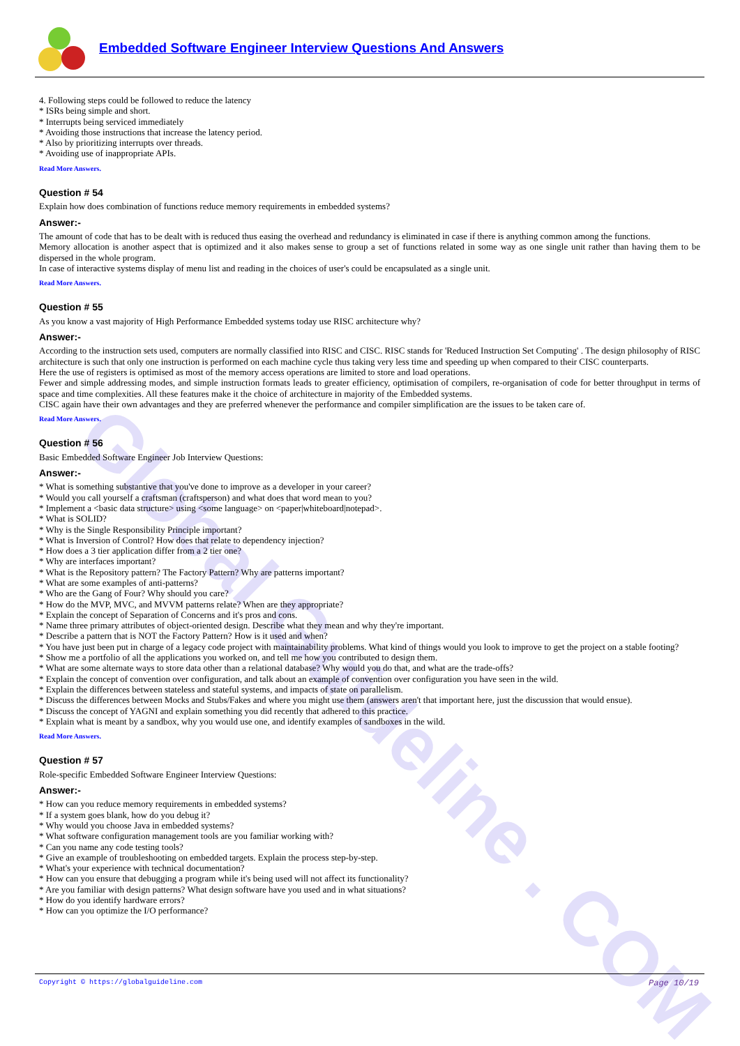Global Guideline . COM
Embedded Software Engineer Interview Questions And Answers
4. Following steps could be followed to reduce the latency
* ISRs being simple and short.
* Interrupts being serviced immediately
* Avoiding those instructions that increase the latency period.
* Also by prioritizing interrupts over threads.
* Avoiding use of inappropriate APIs.
Read More Answers.
Question # 54
Explain how does combination of functions reduce memory requirements in embedded systems?
Answer:-
The amount of code that has to be dealt with is reduced thus easing the overhead and redundancy is eliminated in case if there is anything common among the functions.
Memory allocation is another aspect that is optimized and it also makes sense to group a set of functions related in some way as one single unit rather than having them to be dispersed in the whole program.
In case of interactive systems display of menu list and reading in the choices of user's could be encapsulated as a single unit.
Read More Answers.
Question # 55
As you know a vast majority of High Performance Embedded systems today use RISC architecture why?
Answer:-
According to the instruction sets used, computers are normally classified into RISC and CISC. RISC stands for 'Reduced Instruction Set Computing' . The design philosophy of RISC architecture is such that only one instruction is performed on each machine cycle thus taking very less time and speeding up when compared to their CISC counterparts.
Here the use of registers is optimised as most of the memory access operations are limited to store and load operations.
Fewer and simple addressing modes, and simple instruction formats leads to greater efficiency, optimisation of compilers, re-organisation of code for better throughput in terms of space and time complexities. All these features make it the choice of architecture in majority of the Embedded systems.
CISC again have their own advantages and they are preferred whenever the performance and compiler simplification are the issues to be taken care of.
Read More Answers.
Question # 56
Basic Embedded Software Engineer Job Interview Questions:
Answer:-
* What is something substantive that you've done to improve as a developer in your career?
* Would you call yourself a craftsman (craftsperson) and what does that word mean to you?
* Implement a <basic data structure> using <some language> on <paper|whiteboard|notepad>.
* What is SOLID?
* Why is the Single Responsibility Principle important?
* What is Inversion of Control? How does that relate to dependency injection?
* How does a 3 tier application differ from a 2 tier one?
* Why are interfaces important?
* What is the Repository pattern? The Factory Pattern? Why are patterns important?
* What are some examples of anti-patterns?
* Who are the Gang of Four? Why should you care?
* How do the MVP, MVC, and MVVM patterns relate? When are they appropriate?
* Explain the concept of Separation of Concerns and it's pros and cons.
* Name three primary attributes of object-oriented design. Describe what they mean and why they're important.
* Describe a pattern that is NOT the Factory Pattern? How is it used and when?
* You have just been put in charge of a legacy code project with maintainability problems. What kind of things would you look to improve to get the project on a stable footing?
* Show me a portfolio of all the applications you worked on, and tell me how you contributed to design them.
* What are some alternate ways to store data other than a relational database? Why would you do that, and what are the trade-offs?
* Explain the concept of convention over configuration, and talk about an example of convention over configuration you have seen in the wild.
* Explain the differences between stateless and stateful systems, and impacts of state on parallelism.
* Discuss the differences between Mocks and Stubs/Fakes and where you might use them (answers aren't that important here, just the discussion that would ensue).
* Discuss the concept of YAGNI and explain something you did recently that adhered to this practice.
* Explain what is meant by a sandbox, why you would use one, and identify examples of sandboxes in the wild.
Read More Answers.
Question # 57
Role-specific Embedded Software Engineer Interview Questions:
Answer:-
* How can you reduce memory requirements in embedded systems?
* If a system goes blank, how do you debug it?
* Why would you choose Java in embedded systems?
* What software configuration management tools are you familiar working with?
* Can you name any code testing tools?
* Give an example of troubleshooting on embedded targets. Explain the process step-by-step.
* What's your experience with technical documentation?
* How can you ensure that debugging a program while it's being used will not affect its functionality?
* Are you familiar with design patterns? What design software have you used and in what situations?
* How do you identify hardware errors?
* How can you optimize the I/O performance?
Copyright © https://globalguideline.com Page 10/19